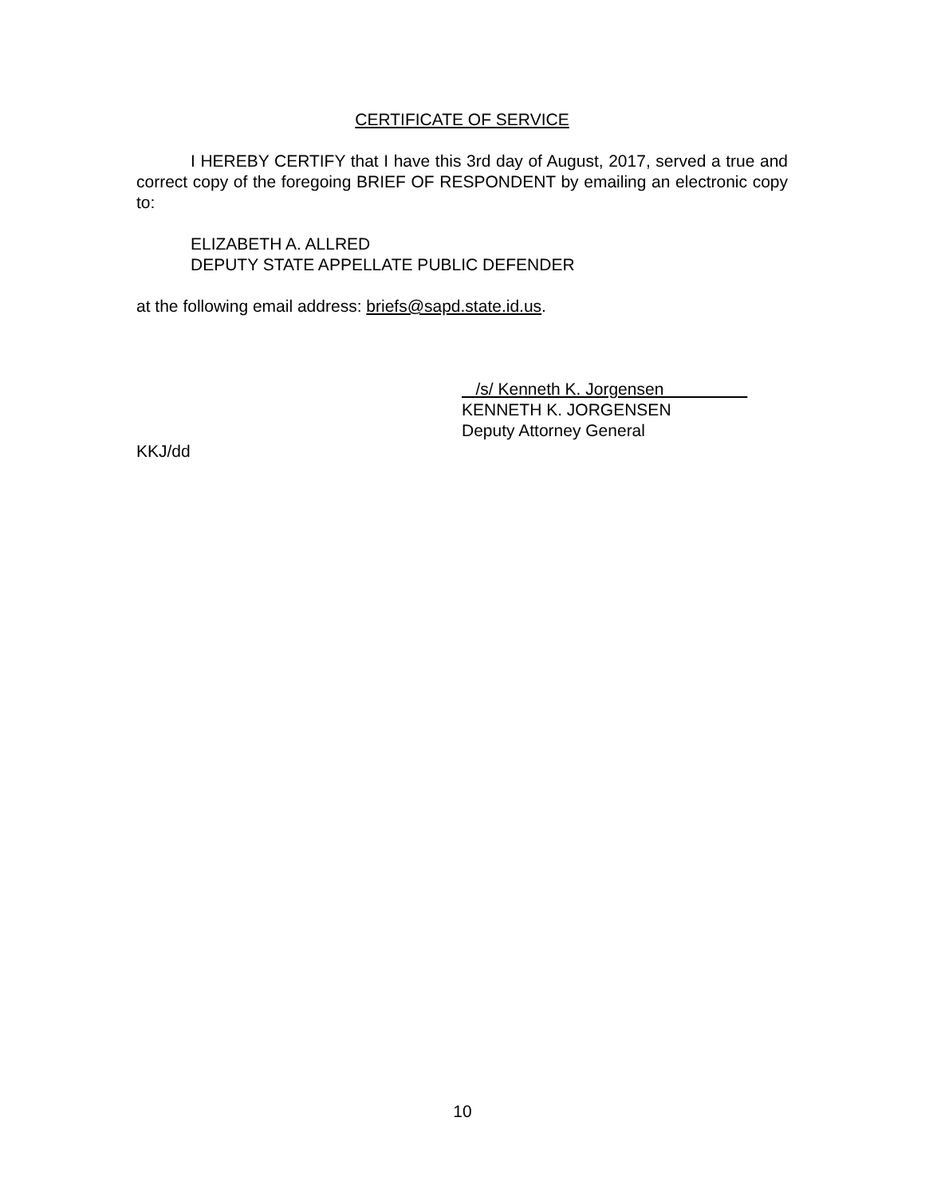CERTIFICATE OF SERVICE
I HEREBY CERTIFY that I have this 3rd day of August, 2017, served a true and correct copy of the foregoing BRIEF OF RESPONDENT by emailing an electronic copy to:
ELIZABETH A. ALLRED
DEPUTY STATE APPELLATE PUBLIC DEFENDER
at the following email address: briefs@sapd.state.id.us.
/s/ Kenneth K. Jorgensen
KENNETH K. JORGENSEN
Deputy Attorney General
KKJ/dd
10